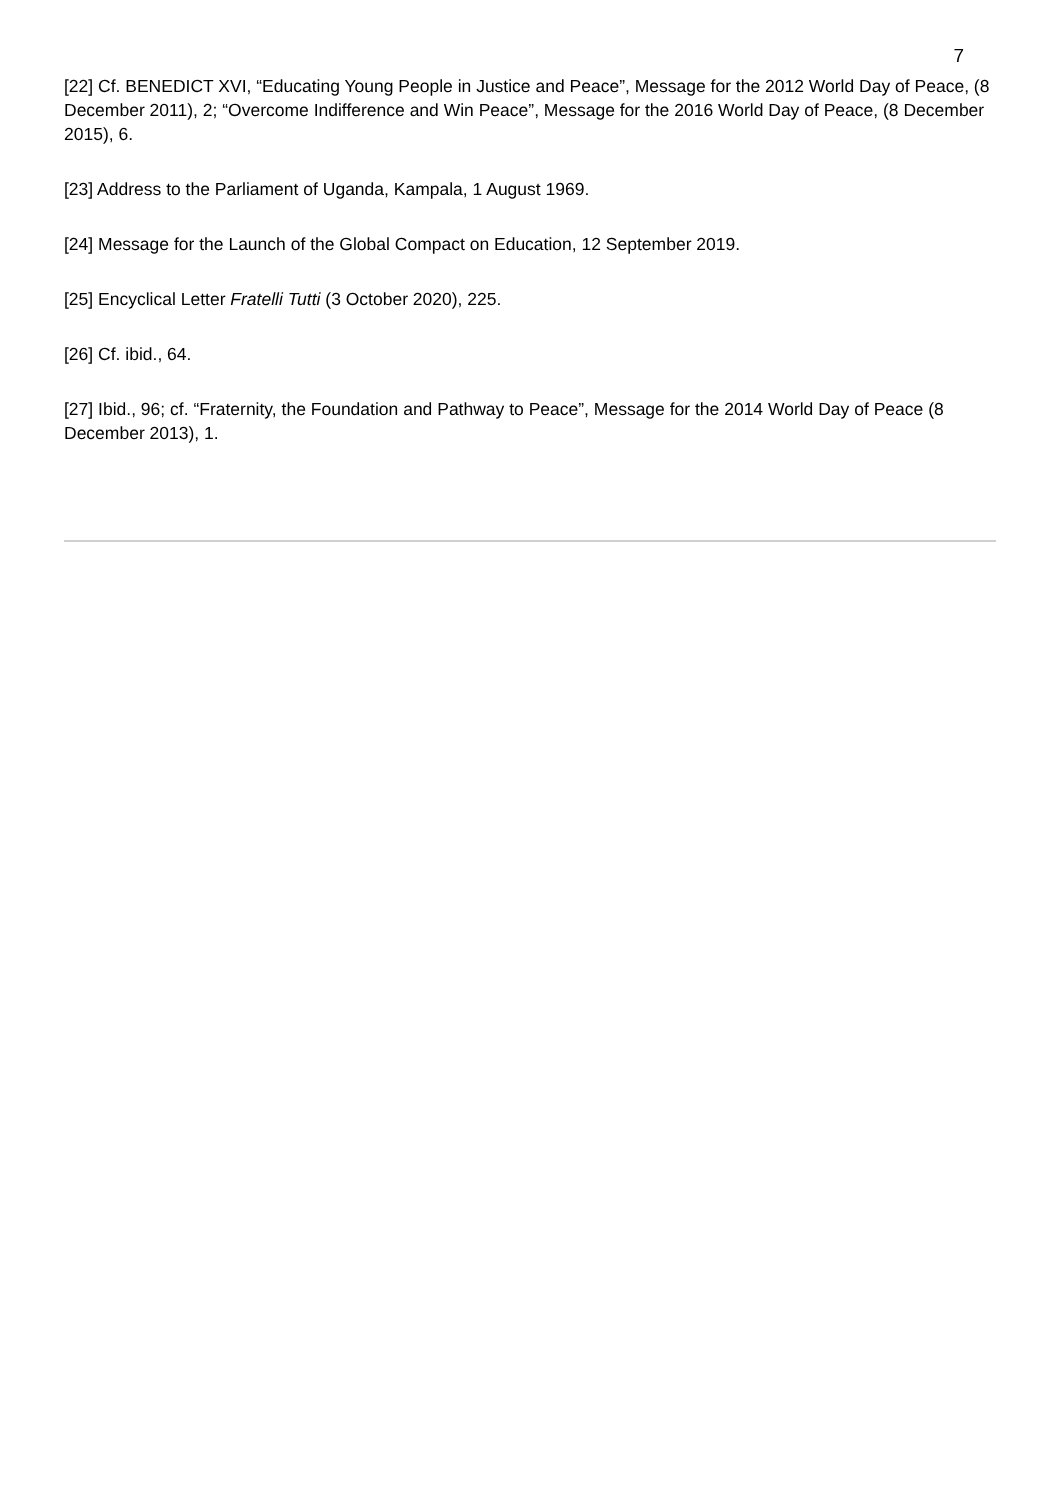7
[22] Cf. BENEDICT XVI, “Educating Young People in Justice and Peace”, Message for the 2012 World Day of Peace, (8 December 2011), 2; “Overcome Indifference and Win Peace”, Message for the 2016 World Day of Peace, (8 December 2015), 6.
[23] Address to the Parliament of Uganda, Kampala, 1 August 1969.
[24] Message for the Launch of the Global Compact on Education, 12 September 2019.
[25] Encyclical Letter Fratelli Tutti (3 October 2020), 225.
[26] Cf. ibid., 64.
[27] Ibid., 96; cf. “Fraternity, the Foundation and Pathway to Peace”, Message for the 2014 World Day of Peace (8 December 2013), 1.